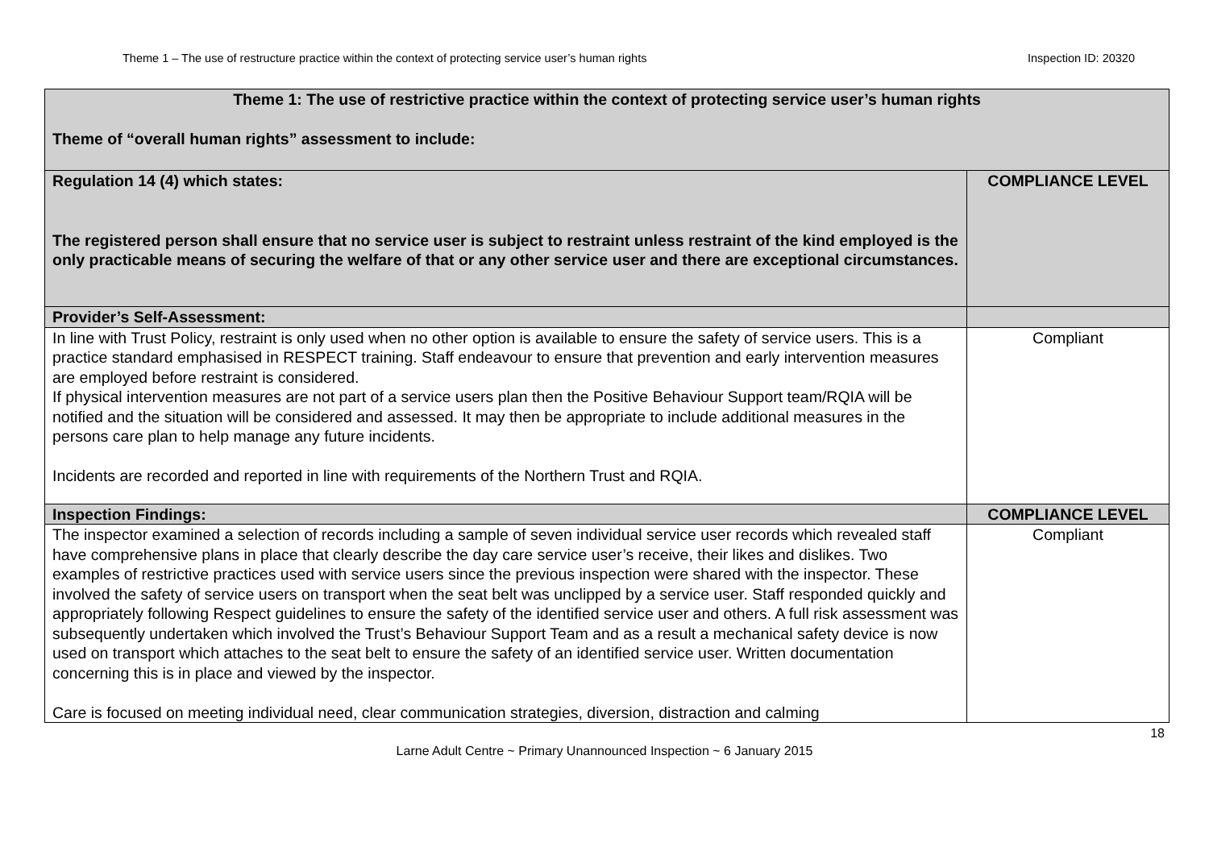Theme 1 – The use of restructure practice within the context of protecting service user’s human rights Inspection ID: 20320
| Theme 1: The use of restrictive practice within the context of protecting service user’s human rights Theme of “overall human rights” assessment to include: | |
| Regulation 14 (4) which states: The registered person shall ensure that no service user is subject to restraint unless restraint of the kind employed is the only practicable means of securing the welfare of that or any other service user and there are exceptional circumstances. | COMPLIANCE LEVEL |
| Provider’s Self-Assessment: | |
| In line with Trust Policy, restraint is only used when no other option is available to ensure the safety of service users. This is a practice standard emphasised in RESPECT training. Staff endeavour to ensure that prevention and early intervention measures are employed before restraint is considered. If physical intervention measures are not part of a service users plan then the Positive Behaviour Support team/RQIA will be notified and the situation will be considered and assessed. It may then be appropriate to include additional measures in the persons care plan to help manage any future incidents. Incidents are recorded and reported in line with requirements of the Northern Trust and RQIA. | Compliant |
| Inspection Findings: | COMPLIANCE LEVEL |
| The inspector examined a selection of records including a sample of seven individual service user records which revealed staff have comprehensive plans in place that clearly describe the day care service user’s receive, their likes and dislikes. Two examples of restrictive practices used with service users since the previous inspection were shared with the inspector. These involved the safety of service users on transport when the seat belt was unclipped by a service user. Staff responded quickly and appropriately following Respect guidelines to ensure the safety of the identified service user and others. A full risk assessment was subsequently undertaken which involved the Trust’s Behaviour Support Team and as a result a mechanical safety device is now used on transport which attaches to the seat belt to ensure the safety of an identified service user. Written documentation concerning this is in place and viewed by the inspector. Care is focused on meeting individual need, clear communication strategies, diversion, distraction and calming | Compliant |
18
Larne Adult Centre ~ Primary Unannounced Inspection ~ 6 January 2015